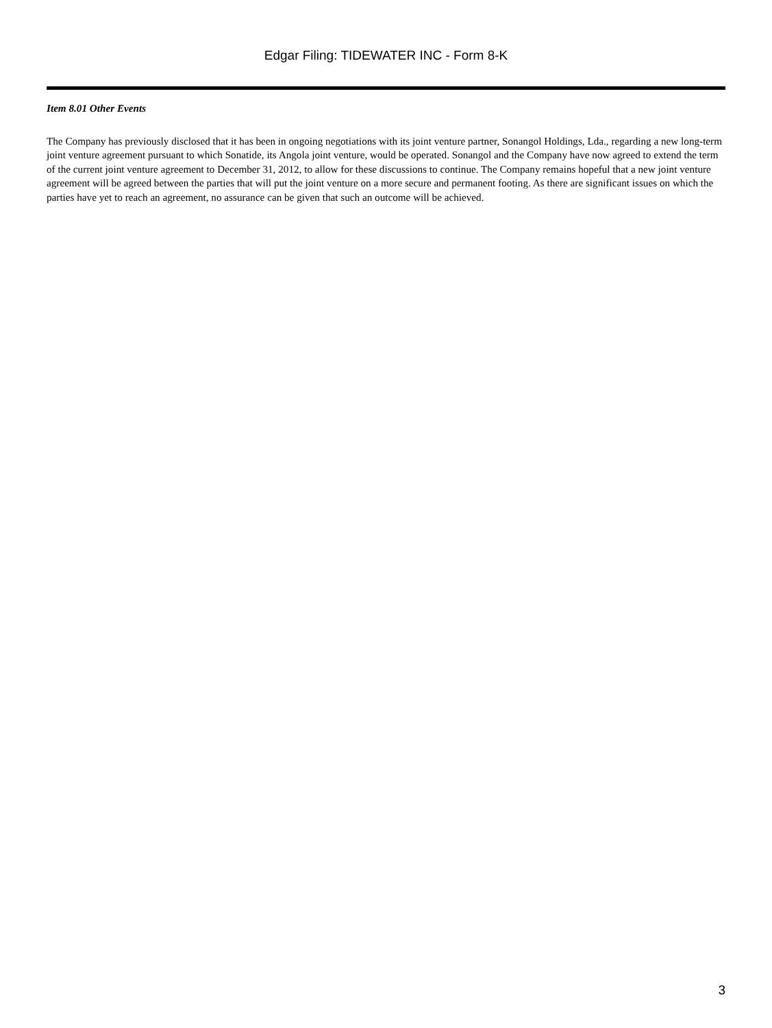Edgar Filing: TIDEWATER INC - Form 8-K
Item 8.01 Other Events
The Company has previously disclosed that it has been in ongoing negotiations with its joint venture partner, Sonangol Holdings, Lda., regarding a new long-term joint venture agreement pursuant to which Sonatide, its Angola joint venture, would be operated. Sonangol and the Company have now agreed to extend the term of the current joint venture agreement to December 31, 2012, to allow for these discussions to continue. The Company remains hopeful that a new joint venture agreement will be agreed between the parties that will put the joint venture on a more secure and permanent footing. As there are significant issues on which the parties have yet to reach an agreement, no assurance can be given that such an outcome will be achieved.
3